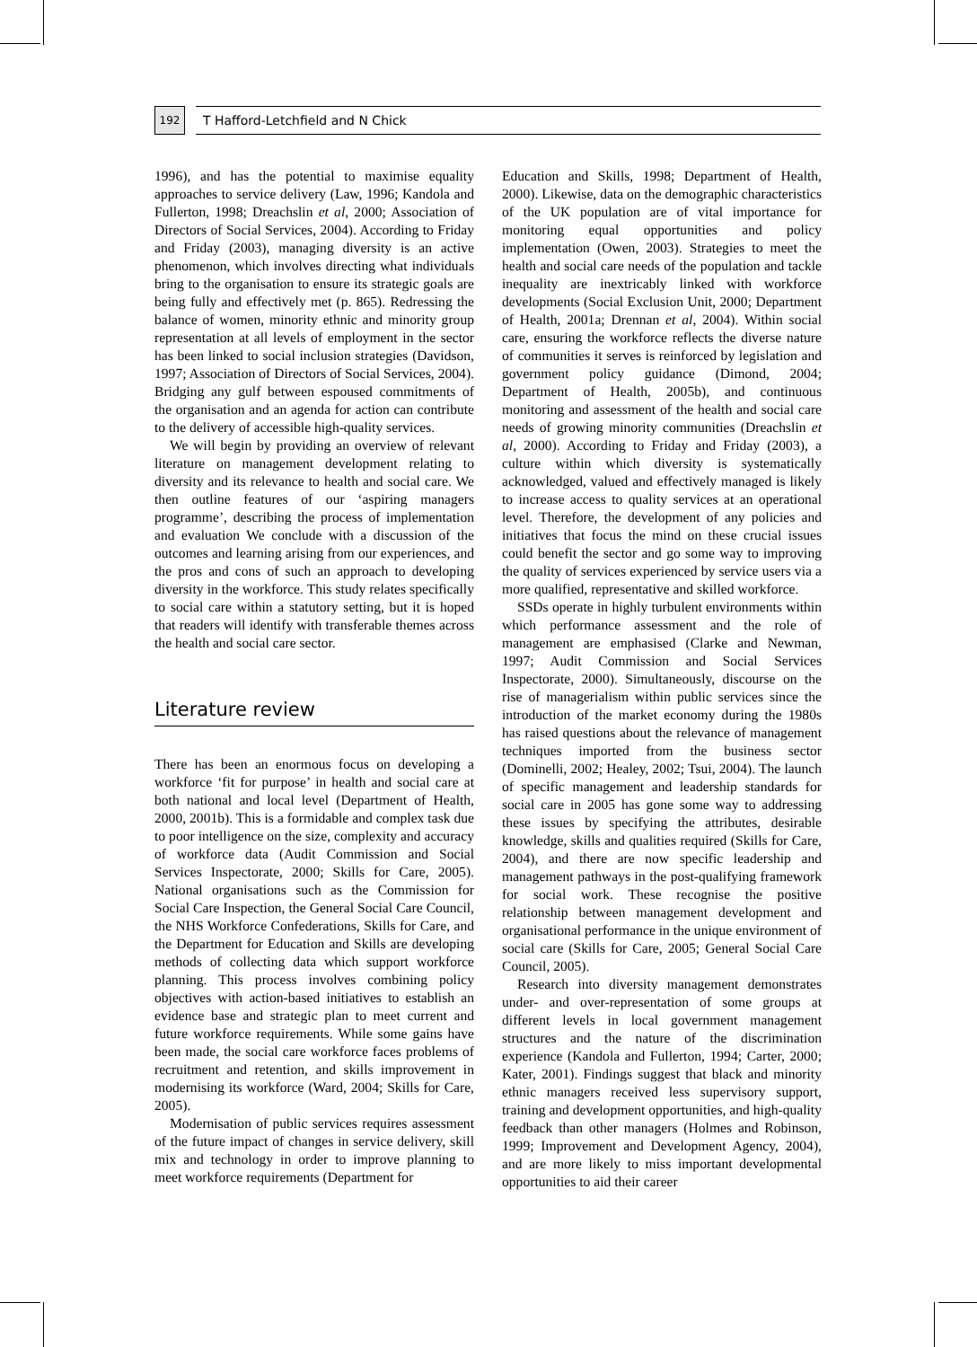192
T Hafford-Letchfield and N Chick
1996), and has the potential to maximise equality approaches to service delivery (Law, 1996; Kandola and Fullerton, 1998; Dreachslin et al, 2000; Association of Directors of Social Services, 2004). According to Friday and Friday (2003), managing diversity is an active phenomenon, which involves directing what individuals bring to the organisation to ensure its strategic goals are being fully and effectively met (p. 865). Redressing the balance of women, minority ethnic and minority group representation at all levels of employment in the sector has been linked to social inclusion strategies (Davidson, 1997; Association of Directors of Social Services, 2004). Bridging any gulf between espoused commitments of the organisation and an agenda for action can contribute to the delivery of accessible high-quality services.
We will begin by providing an overview of relevant literature on management development relating to diversity and its relevance to health and social care. We then outline features of our ‘aspiring managers programme’, describing the process of implementation and evaluation We conclude with a discussion of the outcomes and learning arising from our experiences, and the pros and cons of such an approach to developing diversity in the workforce. This study relates specifically to social care within a statutory setting, but it is hoped that readers will identify with transferable themes across the health and social care sector.
Literature review
There has been an enormous focus on developing a workforce ‘fit for purpose’ in health and social care at both national and local level (Department of Health, 2000, 2001b). This is a formidable and complex task due to poor intelligence on the size, complexity and accuracy of workforce data (Audit Commission and Social Services Inspectorate, 2000; Skills for Care, 2005). National organisations such as the Commission for Social Care Inspection, the General Social Care Council, the NHS Workforce Confederations, Skills for Care, and the Department for Education and Skills are developing methods of collecting data which support workforce planning. This process involves combining policy objectives with action-based initiatives to establish an evidence base and strategic plan to meet current and future workforce requirements. While some gains have been made, the social care workforce faces problems of recruitment and retention, and skills improvement in modernising its workforce (Ward, 2004; Skills for Care, 2005).
Modernisation of public services requires assessment of the future impact of changes in service delivery, skill mix and technology in order to improve planning to meet workforce requirements (Department for
Education and Skills, 1998; Department of Health, 2000). Likewise, data on the demographic characteristics of the UK population are of vital importance for monitoring equal opportunities and policy implementation (Owen, 2003). Strategies to meet the health and social care needs of the population and tackle inequality are inextricably linked with workforce developments (Social Exclusion Unit, 2000; Department of Health, 2001a; Drennan et al, 2004). Within social care, ensuring the workforce reflects the diverse nature of communities it serves is reinforced by legislation and government policy guidance (Dimond, 2004; Department of Health, 2005b), and continuous monitoring and assessment of the health and social care needs of growing minority communities (Dreachslin et al, 2000). According to Friday and Friday (2003), a culture within which diversity is systematically acknowledged, valued and effectively managed is likely to increase access to quality services at an operational level. Therefore, the development of any policies and initiatives that focus the mind on these crucial issues could benefit the sector and go some way to improving the quality of services experienced by service users via a more qualified, representative and skilled workforce.
SSDs operate in highly turbulent environments within which performance assessment and the role of management are emphasised (Clarke and Newman, 1997; Audit Commission and Social Services Inspectorate, 2000). Simultaneously, discourse on the rise of managerialism within public services since the introduction of the market economy during the 1980s has raised questions about the relevance of management techniques imported from the business sector (Dominelli, 2002; Healey, 2002; Tsui, 2004). The launch of specific management and leadership standards for social care in 2005 has gone some way to addressing these issues by specifying the attributes, desirable knowledge, skills and qualities required (Skills for Care, 2004), and there are now specific leadership and management pathways in the post-qualifying framework for social work. These recognise the positive relationship between management development and organisational performance in the unique environment of social care (Skills for Care, 2005; General Social Care Council, 2005).
Research into diversity management demonstrates under- and over-representation of some groups at different levels in local government management structures and the nature of the discrimination experience (Kandola and Fullerton, 1994; Carter, 2000; Kater, 2001). Findings suggest that black and minority ethnic managers received less supervisory support, training and development opportunities, and high-quality feedback than other managers (Holmes and Robinson, 1999; Improvement and Development Agency, 2004), and are more likely to miss important developmental opportunities to aid their career